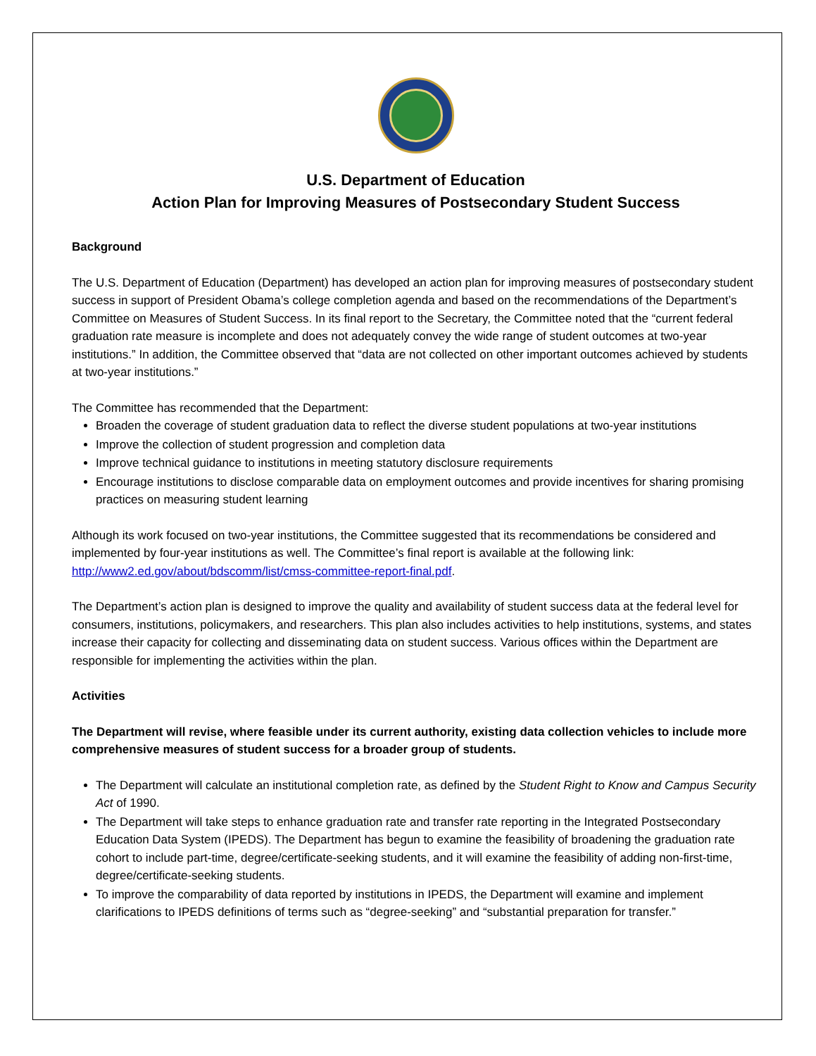U.S. Department of Education
Action Plan for Improving Measures of Postsecondary Student Success
Background
The U.S. Department of Education (Department) has developed an action plan for improving measures of postsecondary student success in support of President Obama’s college completion agenda and based on the recommendations of the Department’s Committee on Measures of Student Success. In its final report to the Secretary, the Committee noted that the “current federal graduation rate measure is incomplete and does not adequately convey the wide range of student outcomes at two-year institutions.” In addition, the Committee observed that “data are not collected on other important outcomes achieved by students at two-year institutions.”
The Committee has recommended that the Department:
Broaden the coverage of student graduation data to reflect the diverse student populations at two-year institutions
Improve the collection of student progression and completion data
Improve technical guidance to institutions in meeting statutory disclosure requirements
Encourage institutions to disclose comparable data on employment outcomes and provide incentives for sharing promising practices on measuring student learning
Although its work focused on two-year institutions, the Committee suggested that its recommendations be considered and implemented by four-year institutions as well. The Committee’s final report is available at the following link: http://www2.ed.gov/about/bdscomm/list/cmss-committee-report-final.pdf.
The Department’s action plan is designed to improve the quality and availability of student success data at the federal level for consumers, institutions, policymakers, and researchers. This plan also includes activities to help institutions, systems, and states increase their capacity for collecting and disseminating data on student success. Various offices within the Department are responsible for implementing the activities within the plan.
Activities
The Department will revise, where feasible under its current authority, existing data collection vehicles to include more comprehensive measures of student success for a broader group of students.
The Department will calculate an institutional completion rate, as defined by the Student Right to Know and Campus Security Act of 1990.
The Department will take steps to enhance graduation rate and transfer rate reporting in the Integrated Postsecondary Education Data System (IPEDS). The Department has begun to examine the feasibility of broadening the graduation rate cohort to include part-time, degree/certificate-seeking students, and it will examine the feasibility of adding non-first-time, degree/certificate-seeking students.
To improve the comparability of data reported by institutions in IPEDS, the Department will examine and implement clarifications to IPEDS definitions of terms such as “degree-seeking” and “substantial preparation for transfer.”